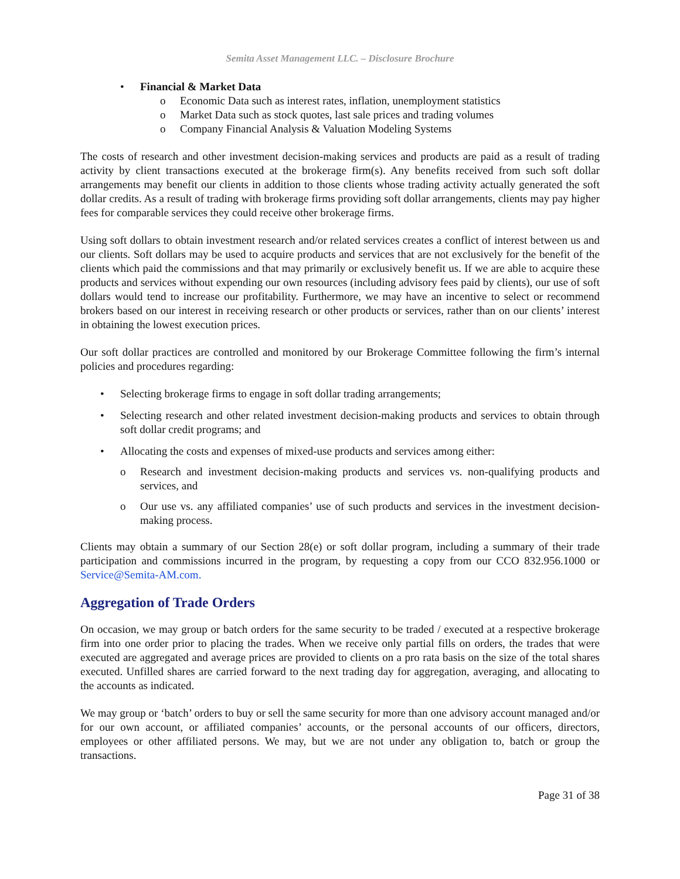Semita Asset Management LLC. – Disclosure Brochure
• Financial & Market Data
o Economic Data such as interest rates, inflation, unemployment statistics
o Market Data such as stock quotes, last sale prices and trading volumes
o Company Financial Analysis & Valuation Modeling Systems
The costs of research and other investment decision-making services and products are paid as a result of trading activity by client transactions executed at the brokerage firm(s). Any benefits received from such soft dollar arrangements may benefit our clients in addition to those clients whose trading activity actually generated the soft dollar credits. As a result of trading with brokerage firms providing soft dollar arrangements, clients may pay higher fees for comparable services they could receive other brokerage firms.
Using soft dollars to obtain investment research and/or related services creates a conflict of interest between us and our clients. Soft dollars may be used to acquire products and services that are not exclusively for the benefit of the clients which paid the commissions and that may primarily or exclusively benefit us. If we are able to acquire these products and services without expending our own resources (including advisory fees paid by clients), our use of soft dollars would tend to increase our profitability. Furthermore, we may have an incentive to select or recommend brokers based on our interest in receiving research or other products or services, rather than on our clients’ interest in obtaining the lowest execution prices.
Our soft dollar practices are controlled and monitored by our Brokerage Committee following the firm’s internal policies and procedures regarding:
• Selecting brokerage firms to engage in soft dollar trading arrangements;
• Selecting research and other related investment decision-making products and services to obtain through soft dollar credit programs; and
• Allocating the costs and expenses of mixed-use products and services among either:
o Research and investment decision-making products and services vs. non-qualifying products and services, and
o Our use vs. any affiliated companies’ use of such products and services in the investment decision-making process.
Clients may obtain a summary of our Section 28(e) or soft dollar program, including a summary of their trade participation and commissions incurred in the program, by requesting a copy from our CCO 832.956.1000 or Service@Semita-AM.com.
Aggregation of Trade Orders
On occasion, we may group or batch orders for the same security to be traded / executed at a respective brokerage firm into one order prior to placing the trades. When we receive only partial fills on orders, the trades that were executed are aggregated and average prices are provided to clients on a pro rata basis on the size of the total shares executed. Unfilled shares are carried forward to the next trading day for aggregation, averaging, and allocating to the accounts as indicated.
We may group or ‘batch’ orders to buy or sell the same security for more than one advisory account managed and/or for our own account, or affiliated companies’ accounts, or the personal accounts of our officers, directors, employees or other affiliated persons. We may, but we are not under any obligation to, batch or group the transactions.
Page 31 of 38